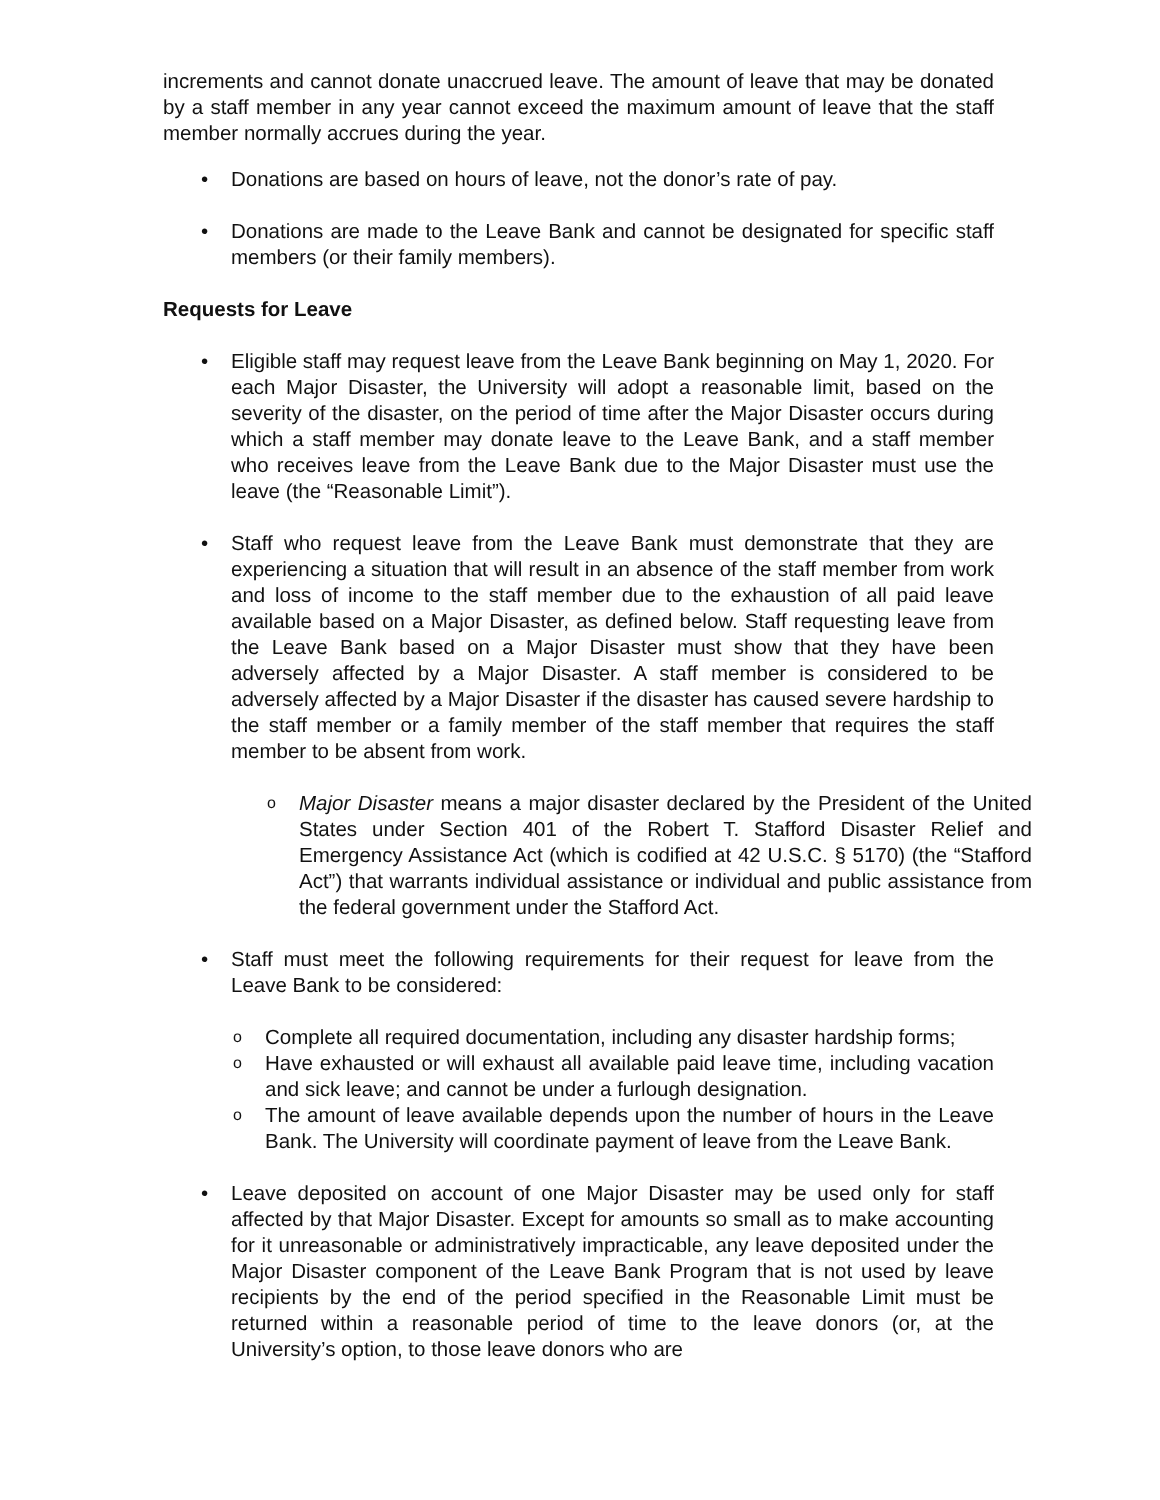increments and cannot donate unaccrued leave. The amount of leave that may be donated by a staff member in any year cannot exceed the maximum amount of leave that the staff member normally accrues during the year.
• Donations are based on hours of leave, not the donor’s rate of pay.
• Donations are made to the Leave Bank and cannot be designated for specific staff members (or their family members).
Requests for Leave
• Eligible staff may request leave from the Leave Bank beginning on May 1, 2020. For each Major Disaster, the University will adopt a reasonable limit, based on the severity of the disaster, on the period of time after the Major Disaster occurs during which a staff member may donate leave to the Leave Bank, and a staff member who receives leave from the Leave Bank due to the Major Disaster must use the leave (the “Reasonable Limit”).
• Staff who request leave from the Leave Bank must demonstrate that they are experiencing a situation that will result in an absence of the staff member from work and loss of income to the staff member due to the exhaustion of all paid leave available based on a Major Disaster, as defined below. Staff requesting leave from the Leave Bank based on a Major Disaster must show that they have been adversely affected by a Major Disaster. A staff member is considered to be adversely affected by a Major Disaster if the disaster has caused severe hardship to the staff member or a family member of the staff member that requires the staff member to be absent from work.
o Major Disaster means a major disaster declared by the President of the United States under Section 401 of the Robert T. Stafford Disaster Relief and Emergency Assistance Act (which is codified at 42 U.S.C. § 5170) (the “Stafford Act”) that warrants individual assistance or individual and public assistance from the federal government under the Stafford Act.
• Staff must meet the following requirements for their request for leave from the Leave Bank to be considered:
o Complete all required documentation, including any disaster hardship forms;
o Have exhausted or will exhaust all available paid leave time, including vacation and sick leave; and cannot be under a furlough designation.
o The amount of leave available depends upon the number of hours in the Leave Bank. The University will coordinate payment of leave from the Leave Bank.
• Leave deposited on account of one Major Disaster may be used only for staff affected by that Major Disaster. Except for amounts so small as to make accounting for it unreasonable or administratively impracticable, any leave deposited under the Major Disaster component of the Leave Bank Program that is not used by leave recipients by the end of the period specified in the Reasonable Limit must be returned within a reasonable period of time to the leave donors (or, at the University’s option, to those leave donors who are